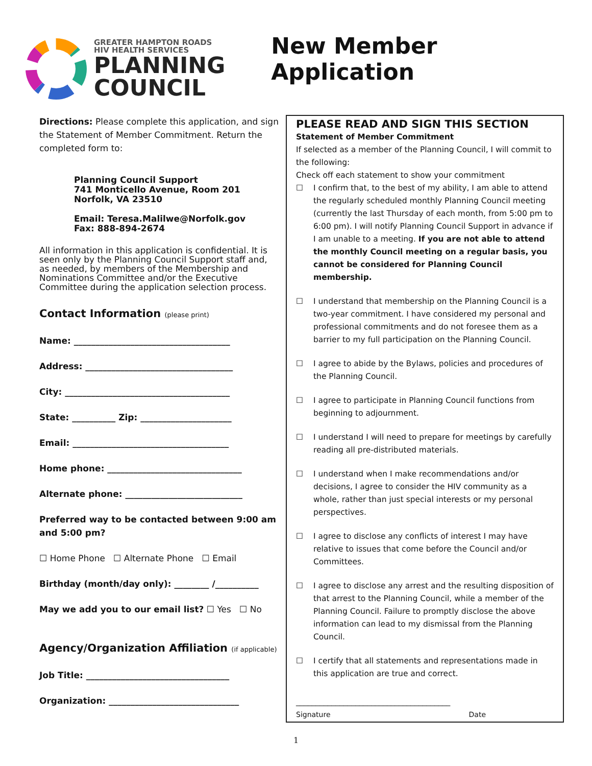GREATER HAMPTON ROADS
HIV HEALTH SERVICES
PLANNING
COUNCIL
New Member Application
Directions: Please complete this application, and sign the Statement of Member Commitment. Return the completed form to:
Planning Council Support
741 Monticello Avenue, Room 201
Norfolk, VA 23510
Email: Teresa.Malilwe@Norfolk.gov
Fax: 888-894-2674
All information in this application is confidential. It is seen only by the Planning Council Support staff and, as needed, by members of the Membership and Nominations Committee and/or the Executive Committee during the application selection process.
Contact Information (please print)
Name: ____________________________________
Address: __________________________________
City: ______________________________________
State: __________ Zip: _____________________
Email: ____________________________________
Home phone: _______________________________
Alternate phone: ___________________________
Preferred way to be contacted between 9:00 am and 5:00 pm?
☐ Home Phone ☐ Alternate Phone ☐ Email
Birthday (month/day only): ________ /__________
May we add you to our email list? ☐ Yes ☐ No
Agency/Organization Affiliation (if applicable)
Job Title: _________________________________
Organization: ______________________________
PLEASE READ AND SIGN THIS SECTION
Statement of Member Commitment
If selected as a member of the Planning Council, I will commit to the following:
Check off each statement to show your commitment
☐ I confirm that, to the best of my ability, I am able to attend the regularly scheduled monthly Planning Council meeting (currently the last Thursday of each month, from 5:00 pm to 6:00 pm). I will notify Planning Council Support in advance if I am unable to a meeting. If you are not able to attend the monthly Council meeting on a regular basis, you cannot be considered for Planning Council membership.
☐ I understand that membership on the Planning Council is a two-year commitment. I have considered my personal and professional commitments and do not foresee them as a barrier to my full participation on the Planning Council.
☐ I agree to abide by the Bylaws, policies and procedures of the Planning Council.
☐ I agree to participate in Planning Council functions from beginning to adjournment.
☐ I understand I will need to prepare for meetings by carefully reading all pre-distributed materials.
☐ I understand when I make recommendations and/or decisions, I agree to consider the HIV community as a whole, rather than just special interests or my personal perspectives.
☐ I agree to disclose any conflicts of interest I may have relative to issues that come before the Council and/or Committees.
☐ I agree to disclose any arrest and the resulting disposition of that arrest to the Planning Council, while a member of the Planning Council. Failure to promptly disclose the above information can lead to my dismissal from the Planning Council.
☐ I certify that all statements and representations made in this application are true and correct.
_______________________________________
Signature Date
1